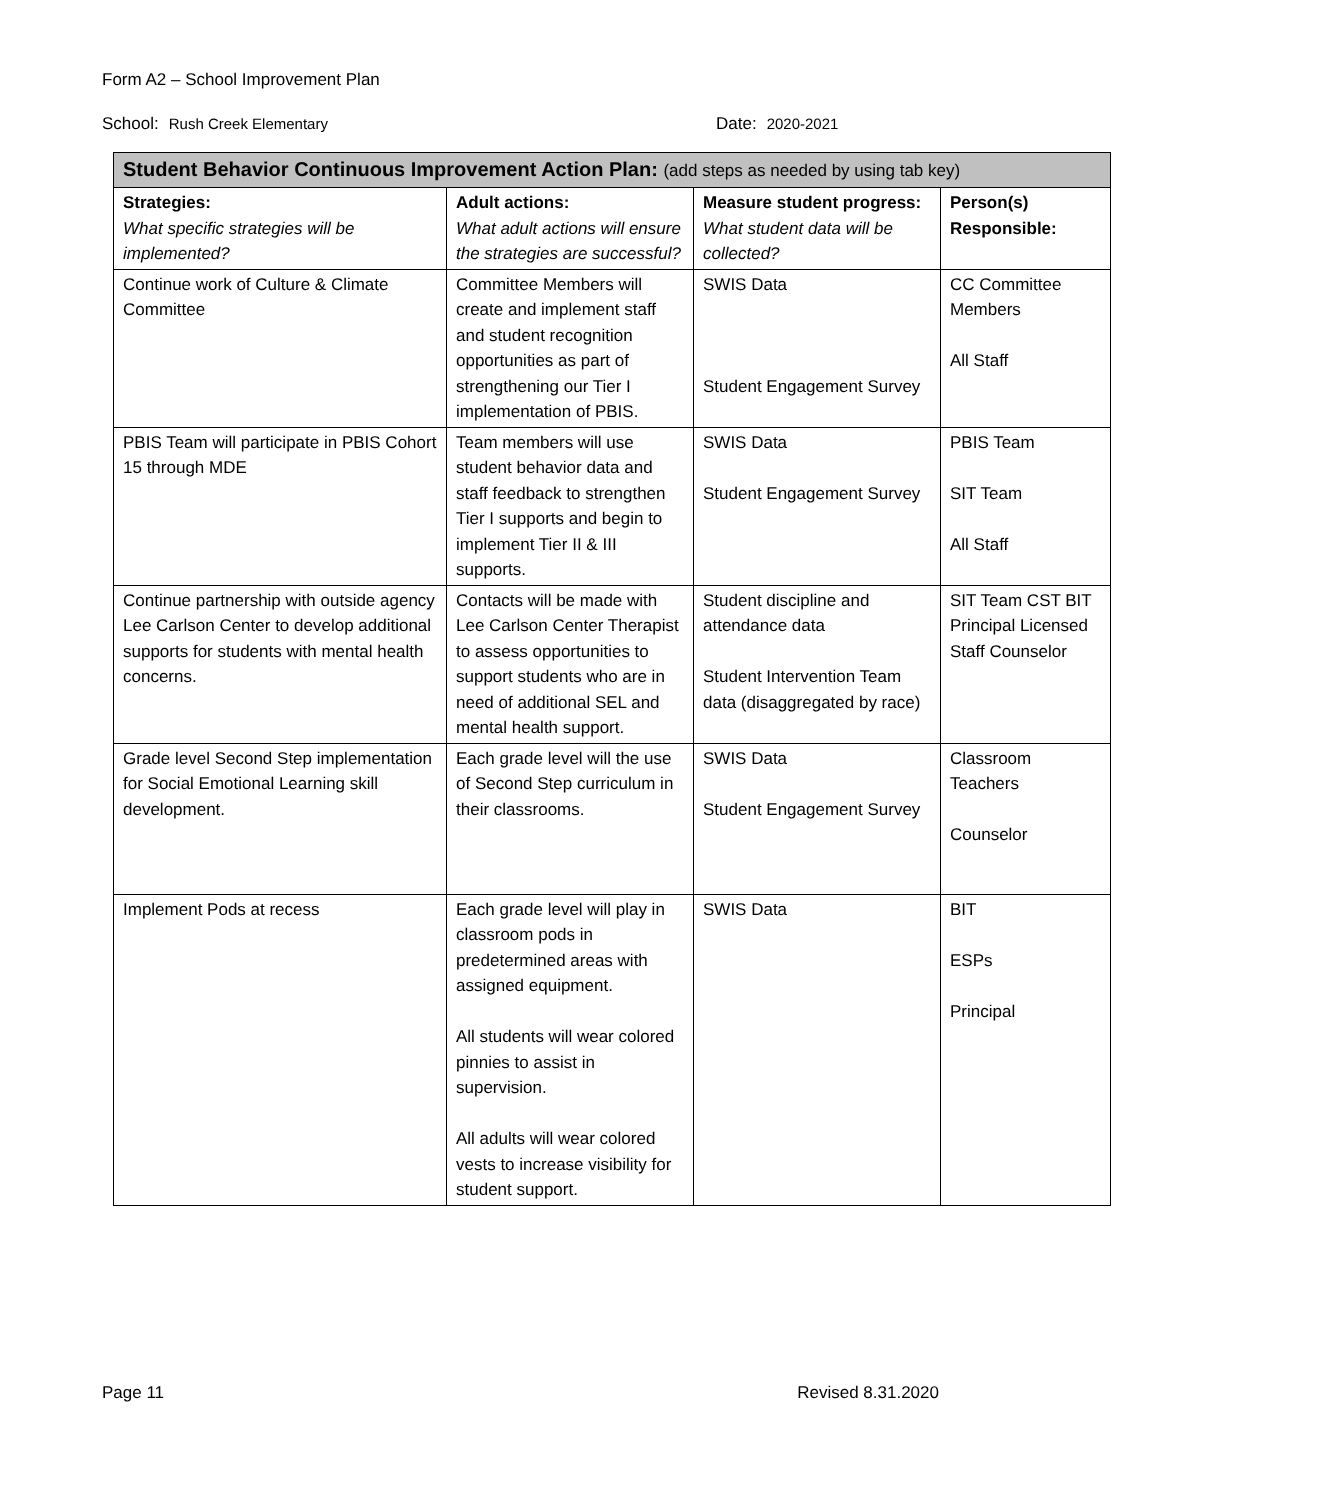Form A2 – School Improvement Plan
School: Rush Creek Elementary Date: 2020-2021
| Student Behavior Continuous Improvement Action Plan: (add steps as needed by using tab key) | | | |
| --- | --- | --- | --- |
| Strategies: What specific strategies will be implemented? | Adult actions: What adult actions will ensure the strategies are successful? | Measure student progress: What student data will be collected? | Person(s) Responsible: |
| Continue work of Culture & Climate Committee | Committee Members will create and implement staff and student recognition opportunities as part of strengthening our Tier I implementation of PBIS. | SWIS Data Student Engagement Survey | CC Committee Members All Staff |
| PBIS Team will participate in PBIS Cohort 15 through MDE | Team members will use student behavior data and staff feedback to strengthen Tier I supports and begin to implement Tier II & III supports. | SWIS Data Student Engagement Survey | PBIS Team SIT Team All Staff |
| Continue partnership with outside agency Lee Carlson Center to develop additional supports for students with mental health concerns. | Contacts will be made with Lee Carlson Center Therapist to assess opportunities to support students who are in need of additional SEL and mental health support. | Student discipline and attendance data Student Intervention Team data (disaggregated by race) | SIT Team CST BIT Principal Licensed Staff Counselor |
| Grade level Second Step implementation for Social Emotional Learning skill development. | Each grade level will the use of Second Step curriculum in their classrooms. | SWIS Data Student Engagement Survey | Classroom Teachers Counselor |
| Implement Pods at recess | Each grade level will play in classroom pods in predetermined areas with assigned equipment. All students will wear colored pinnies to assist in supervision. All adults will wear colored vests to increase visibility for student support. | SWIS Data | BIT ESPs Principal |
Page 11 Revised 8.31.2020